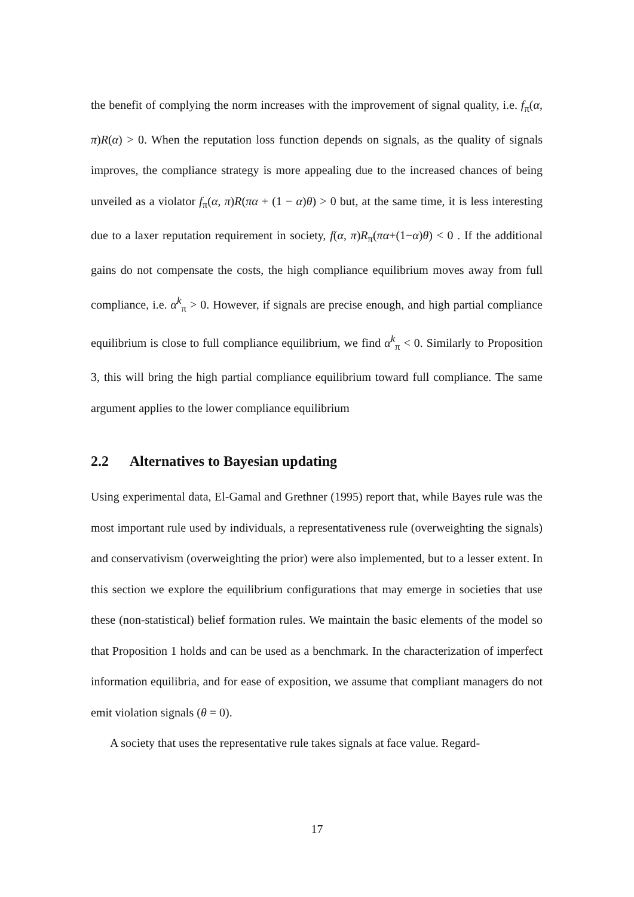the benefit of complying the norm increases with the improvement of signal quality, i.e. f<sub>π</sub>(α, π)R(α) > 0. When the reputation loss function depends on signals, as the quality of signals improves, the compliance strategy is more appealing due to the increased chances of being unveiled as a violator f<sub>π</sub>(α, π)R(πα + (1 − α)θ) > 0 but, at the same time, it is less interesting due to a laxer reputation requirement in society, f(α, π)R<sub>π</sub>(πα+(1−α)θ) < 0 . If the additional gains do not compensate the costs, the high compliance equilibrium moves away from full compliance, i.e. α<sup>k</sup><sub>π</sub> > 0. However, if signals are precise enough, and high partial compliance equilibrium is close to full compliance equilibrium, we find α<sup>k</sup><sub>π</sub> < 0. Similarly to Proposition 3, this will bring the high partial compliance equilibrium toward full compliance. The same argument applies to the lower compliance equilibrium
2.2 Alternatives to Bayesian updating
Using experimental data, El-Gamal and Grethner (1995) report that, while Bayes rule was the most important rule used by individuals, a representativeness rule (overweighting the signals) and conservativism (overweighting the prior) were also implemented, but to a lesser extent. In this section we explore the equilibrium configurations that may emerge in societies that use these (non-statistical) belief formation rules. We maintain the basic elements of the model so that Proposition 1 holds and can be used as a benchmark. In the characterization of imperfect information equilibria, and for ease of exposition, we assume that compliant managers do not emit violation signals (θ = 0).
A society that uses the representative rule takes signals at face value. Regard-
17